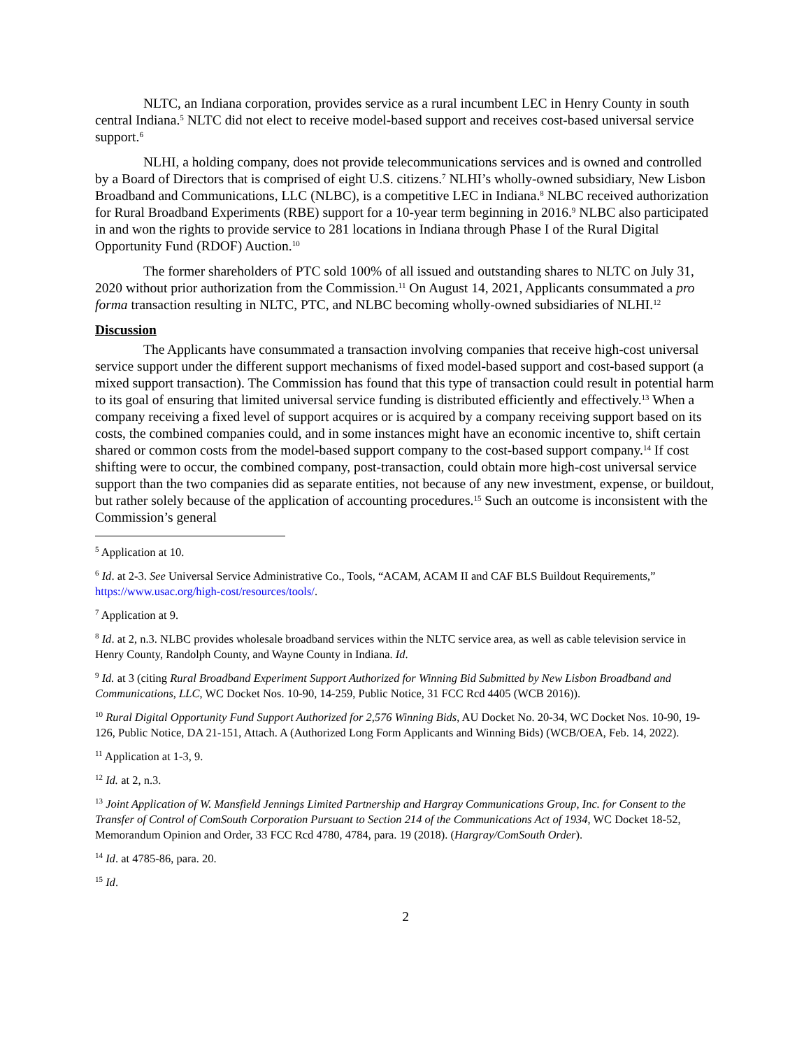NLTC, an Indiana corporation, provides service as a rural incumbent LEC in Henry County in south central Indiana.<sup>5</sup> NLTC did not elect to receive model-based support and receives cost-based universal service support.<sup>6</sup>
NLHI, a holding company, does not provide telecommunications services and is owned and controlled by a Board of Directors that is comprised of eight U.S. citizens.<sup>7</sup> NLHI’s wholly-owned subsidiary, New Lisbon Broadband and Communications, LLC (NLBC), is a competitive LEC in Indiana.<sup>8</sup> NLBC received authorization for Rural Broadband Experiments (RBE) support for a 10-year term beginning in 2016.<sup>9</sup> NLBC also participated in and won the rights to provide service to 281 locations in Indiana through Phase I of the Rural Digital Opportunity Fund (RDOF) Auction.<sup>10</sup>
The former shareholders of PTC sold 100% of all issued and outstanding shares to NLTC on July 31, 2020 without prior authorization from the Commission.<sup>11</sup> On August 14, 2021, Applicants consummated a pro forma transaction resulting in NLTC, PTC, and NLBC becoming wholly-owned subsidiaries of NLHI.<sup>12</sup>
Discussion
The Applicants have consummated a transaction involving companies that receive high-cost universal service support under the different support mechanisms of fixed model-based support and cost-based support (a mixed support transaction). The Commission has found that this type of transaction could result in potential harm to its goal of ensuring that limited universal service funding is distributed efficiently and effectively.<sup>13</sup> When a company receiving a fixed level of support acquires or is acquired by a company receiving support based on its costs, the combined companies could, and in some instances might have an economic incentive to, shift certain shared or common costs from the model-based support company to the cost-based support company.<sup>14</sup> If cost shifting were to occur, the combined company, post-transaction, could obtain more high-cost universal service support than the two companies did as separate entities, not because of any new investment, expense, or buildout, but rather solely because of the application of accounting procedures.<sup>15</sup> Such an outcome is inconsistent with the Commission’s general
<sup>5</sup> Application at 10.
<sup>6</sup> Id. at 2-3. See Universal Service Administrative Co., Tools, “ACAM, ACAM II and CAF BLS Buildout Requirements,” https://www.usac.org/high-cost/resources/tools/.
<sup>7</sup> Application at 9.
<sup>8</sup> Id. at 2, n.3. NLBC provides wholesale broadband services within the NLTC service area, as well as cable television service in Henry County, Randolph County, and Wayne County in Indiana. Id.
<sup>9</sup> Id. at 3 (citing Rural Broadband Experiment Support Authorized for Winning Bid Submitted by New Lisbon Broadband and Communications, LLC, WC Docket Nos. 10-90, 14-259, Public Notice, 31 FCC Rcd 4405 (WCB 2016)).
<sup>10</sup> Rural Digital Opportunity Fund Support Authorized for 2,576 Winning Bids, AU Docket No. 20-34, WC Docket Nos. 10-90, 19-126, Public Notice, DA 21-151, Attach. A (Authorized Long Form Applicants and Winning Bids) (WCB/OEA, Feb. 14, 2022).
<sup>11</sup> Application at 1-3, 9.
<sup>12</sup> Id. at 2, n.3.
<sup>13</sup> Joint Application of W. Mansfield Jennings Limited Partnership and Hargray Communications Group, Inc. for Consent to the Transfer of Control of ComSouth Corporation Pursuant to Section 214 of the Communications Act of 1934, WC Docket 18-52, Memorandum Opinion and Order, 33 FCC Rcd 4780, 4784, para. 19 (2018). (Hargray/ComSouth Order).
<sup>14</sup> Id. at 4785-86, para. 20.
<sup>15</sup> Id.
2